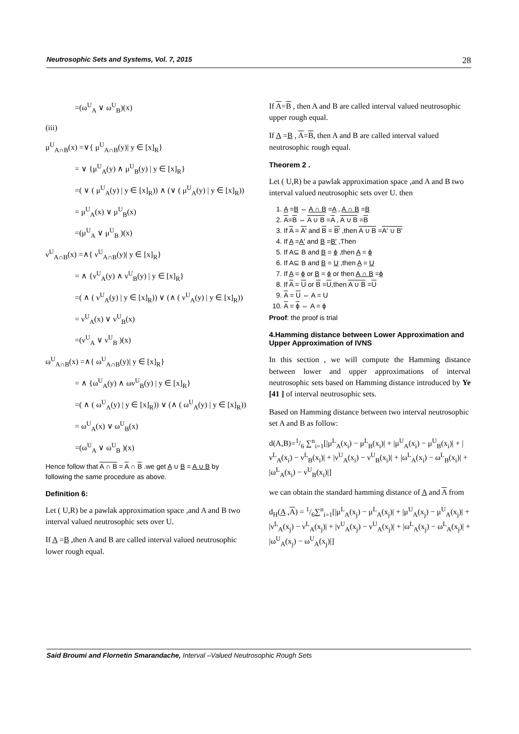Neutrosophic Sets and Systems, Vol. 7, 2015 28
=(ω<sup>U</sup><sub>A</sub> ∨ ω<sup>U</sup><sub>B</sub>)(x)
(iii)
μ<sup>U</sup><sub>A∩B</sub>(x) =∨{ μ<sup>U</sup><sub>A∩B</sub>(y)| y ∈ [x]<sub>R</sub>}
= ∨ {μ<sup>U</sup><sub>A</sub>(y) ∧ μ<sup>U</sup><sub>B</sub>(y) | y ∈ [x]<sub>R</sub>}
=( ∨ ( μ<sup>U</sup><sub>A</sub>(y) | y ∈ [x]<sub>R</sub>)) ∧ (∨ ( μ<sup>U</sup><sub>A</sub>(y) | y ∈ [x]<sub>R</sub>))
= μ<sup>U</sup><sub>A</sub>(x) ∨ μ<sup>U</sup><sub>B</sub>(x)
=(μ<sup>U</sup><sub>A</sub> ∨ μ<sup>U</sup><sub>B</sub> )(x)
ν<sup>U</sup><sub>A∩B</sub>(x) =∧{ ν<sup>U</sup><sub>A∩B</sub>(y)| y ∈ [x]<sub>R</sub>}
= ∧ {ν<sup>U</sup><sub>A</sub>(y) ∧ ν<sup>U</sup><sub>B</sub>(y) | y ∈ [x]<sub>R</sub>}
=( ∧ ( ν<sup>U</sup><sub>A</sub>(y) | y ∈ [x]<sub>R</sub>)) ∨ (∧ ( ν<sup>U</sup><sub>A</sub>(y) | y ∈ [x]<sub>R</sub>))
= ν<sup>U</sup><sub>A</sub>(x) ∨ ν<sup>U</sup><sub>B</sub>(x)
=(ν<sup>U</sup><sub>A</sub> ∨ ν<sup>U</sup><sub>B</sub> )(x)
ω<sup>U</sup><sub>A∩B</sub>(x) =∧{ ω<sup>U</sup><sub>A∩B</sub>(y)| y ∈ [x]<sub>R</sub>}
= ∧ {ω<sup>U</sup><sub>A</sub>(y) ∧ ων<sup>U</sup><sub>B</sub>(y) | y ∈ [x]<sub>R</sub>}
=( ∧ ( ω<sup>U</sup><sub>A</sub>(y) | y ∈ [x]<sub>R</sub>)) ∨ (∧ ( ω<sup>U</sup><sub>A</sub>(y) | y ∈ [x]<sub>R</sub>))
= ω<sup>U</sup><sub>A</sub>(x) ∨ ω<sup>U</sup><sub>B</sub>(x)
=(ω<sup>U</sup><sub>A</sub> ∨ ω<sup>U</sup><sub>B</sub> )(x)
Hence follow that A ∩ B = A ∩ B .we get A ∪ B = A ∪ B by following the same procedure as above.
Definition 6:
Let ( U,R) be a pawlak approximation space ,and A and B two interval valued neutrosophic sets over U.
If A =B ,then A and B are called interval valued neutrosophic lower rough equal.
If A=B , then A and B are called interval valued neutrosophic upper rough equal.
If A =B , A=B, then A and B are called interval valued neutrosophic rough equal.
Theorem 2 .
Let ( U,R) be a pawlak approximation space ,and A and B two interval valued neutrosophic sets over U. then
1. A =B ⇔ A ∩ B =A , A ∩ B =B
2. A=B ⇔ A ∪ B =A , A ∪ B =B
3. If A = A′ and B = B′ ,then A ∪ B =A′ ∪ B′
4. If A =A′ and B =B′ ,Then
5. If A⊆ B and B = ϕ ,then A = ϕ
6. If A⊆ B and B = U ,then A = U
7. If A = ϕ or B = ϕ or then A ∩ B =ϕ
8. If A = U or B =U,then A ∪ B =U
9. A = U ⇔ A = U
10. A = ϕ ⇔ A = ϕ
Proof: the proof is trial
4.Hamming distance between Lower Approximation and Upper Approximation of IVNS
In this section , we will compute the Hamming distance between lower and upper approximations of interval neutrosophic sets based on Hamming distance introduced by Ye [41 ] of interval neutrosophic sets.
Based on Hamming distance between two interval neutrosophic set A and B as follow:
d(A,B)=1/6 ∑<sup>n</sup><sub>i=1</sub>[|μ<sup>L</sup><sub>A</sub>(x<sub>i</sub>) − μ<sup>L</sup><sub>B</sub>(x<sub>i</sub>)| + |μ<sup>U</sup><sub>A</sub>(x<sub>i</sub>) − μ<sup>U</sup><sub>B</sub>(x<sub>i</sub>)| + |ν<sup>L</sup><sub>A</sub>(x<sub>i</sub>) − ν<sup>L</sup><sub>B</sub>(x<sub>i</sub>)| + |ν<sup>U</sup><sub>A</sub>(x<sub>i</sub>) − ν<sup>U</sup><sub>B</sub>(x<sub>i</sub>)| + |ω<sup>L</sup><sub>A</sub>(x<sub>i</sub>) − ω<sup>L</sup><sub>B</sub>(x<sub>i</sub>)| + |ω<sup>L</sup><sub>A</sub>(x<sub>i</sub>) − ν<sup>U</sup><sub>B</sub>(x<sub>i</sub>)|]
we can obtain the standard hamming distance of A and A from
d<sub>H</sub>(A ,A) = 1/6∑<sup>n</sup><sub>i=1</sub>[|μ<sup>L</sup><sub>A</sub>(x<sub>j</sub>) − μ<sup>L</sup><sub>A</sub>(x<sub>j</sub>)| + |μ<sup>U</sup><sub>A</sub>(x<sub>j</sub>) − μ<sup>U</sup><sub>A</sub>(x<sub>j</sub>)| + |ν<sup>L</sup><sub>A</sub>(x<sub>j</sub>) − ν<sup>L</sup><sub>A</sub>(x<sub>j</sub>)| + |ν<sup>U</sup><sub>A</sub>(x<sub>j</sub>) − ν<sup>U</sup><sub>A</sub>(x<sub>j</sub>)| + |ω<sup>L</sup><sub>A</sub>(x<sub>j</sub>) − ω<sup>L</sup><sub>A</sub>(x<sub>j</sub>)| + |ω<sup>U</sup><sub>A</sub>(x<sub>j</sub>) − ω<sup>U</sup><sub>A</sub>(x<sub>j</sub>)|]
Said Broumi and Flornetin Smarandache, Interval –Valued Neutrosophic Rough Sets